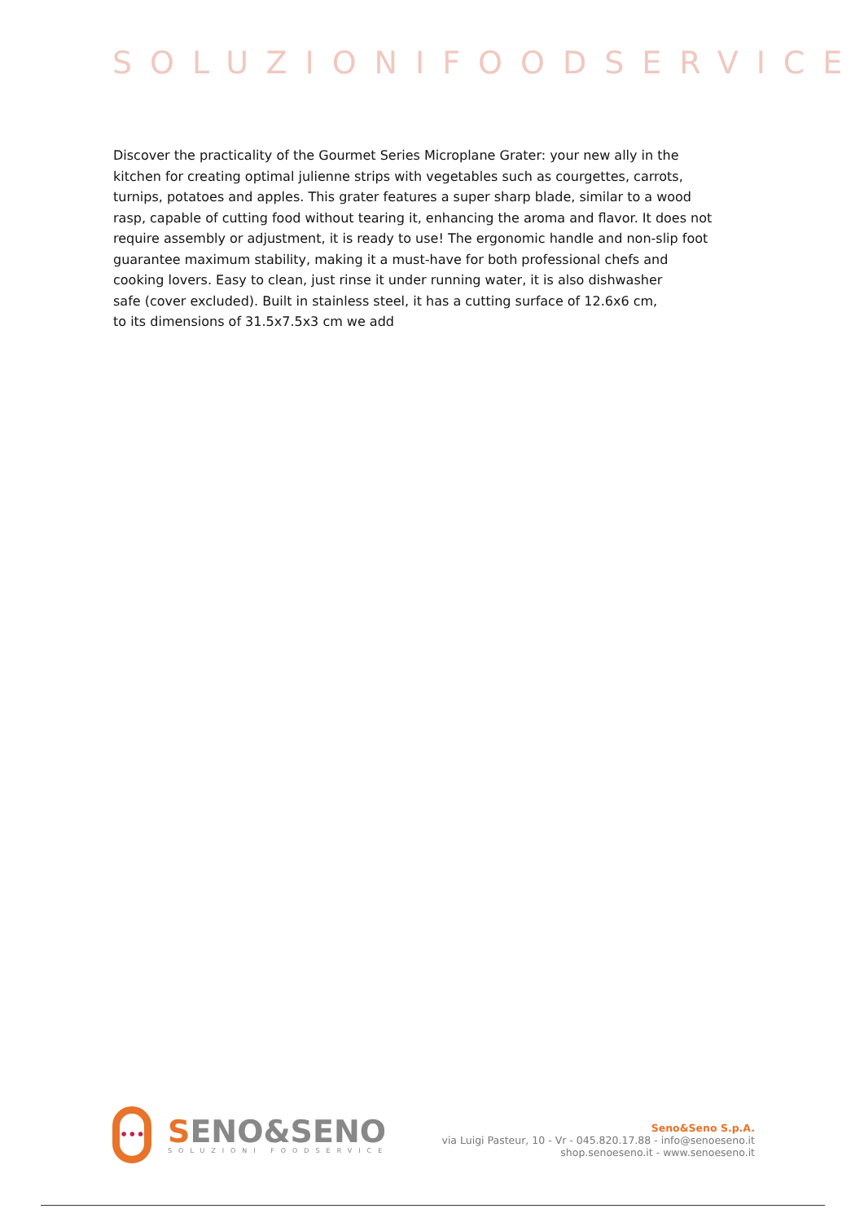SOLUZIONIFOODSERVICE
Discover the practicality of the Gourmet Series Microplane Grater: your new ally in the kitchen for creating optimal julienne strips with vegetables such as courgettes, carrots, turnips, potatoes and apples. This grater features a super sharp blade, similar to a wood rasp, capable of cutting food without tearing it, enhancing the aroma and flavor. It does not require assembly or adjustment, it is ready to use! The ergonomic handle and non-slip foot guarantee maximum stability, making it a must-have for both professional chefs and cooking lovers. Easy to clean, just rinse it under running water, it is also dishwasher
safe (cover excluded). Built in stainless steel, it has a cutting surface of 12.6x6 cm,
to its dimensions of 31.5x7.5x3 cm we add
•••
SENO&SENO
SOLUZIONI FOODSERVICE
Seno&Seno S.p.A.
via Luigi Pasteur, 10 - Vr - 045.820.17.88 - info@senoeseno.it
shop.senoeseno.it - www.senoeseno.it